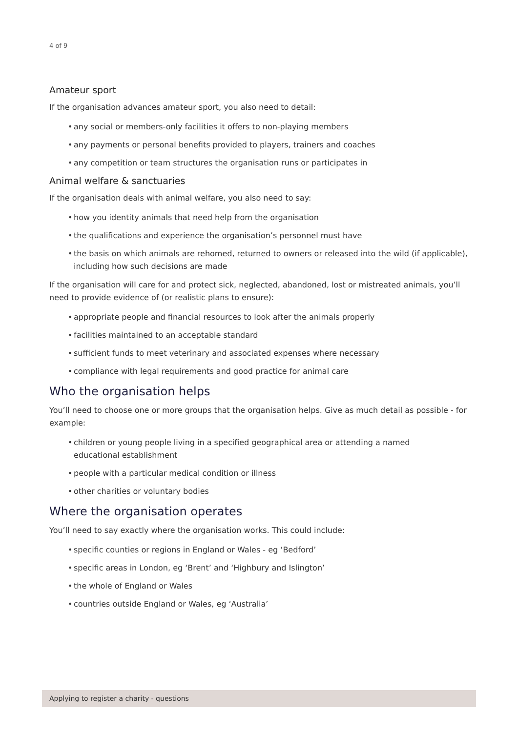4 of 9
Amateur sport
If the organisation advances amateur sport, you also need to detail:
• any social or members-only facilities it offers to non-playing members
• any payments or personal benefits provided to players, trainers and coaches
• any competition or team structures the organisation runs or participates in
Animal welfare & sanctuaries
If the organisation deals with animal welfare, you also need to say:
• how you identity animals that need help from the organisation
• the qualifications and experience the organisation’s personnel must have
• the basis on which animals are rehomed, returned to owners or released into the wild (if applicable), including how such decisions are made
If the organisation will care for and protect sick, neglected, abandoned, lost or mistreated animals, you’ll need to provide evidence of (or realistic plans to ensure):
• appropriate people and financial resources to look after the animals properly
• facilities maintained to an acceptable standard
• sufficient funds to meet veterinary and associated expenses where necessary
• compliance with legal requirements and good practice for animal care
Who the organisation helps
You’ll need to choose one or more groups that the organisation helps. Give as much detail as possible - for example:
• children or young people living in a specified geographical area or attending a named
educational establishment
• people with a particular medical condition or illness
• other charities or voluntary bodies
Where the organisation operates
You’ll need to say exactly where the organisation works. This could include:
• specific counties or regions in England or Wales - eg ‘Bedford’
• specific areas in London, eg ‘Brent’ and ‘Highbury and Islington’
• the whole of England or Wales
• countries outside England or Wales, eg ‘Australia’
Applying to register a charity - questions